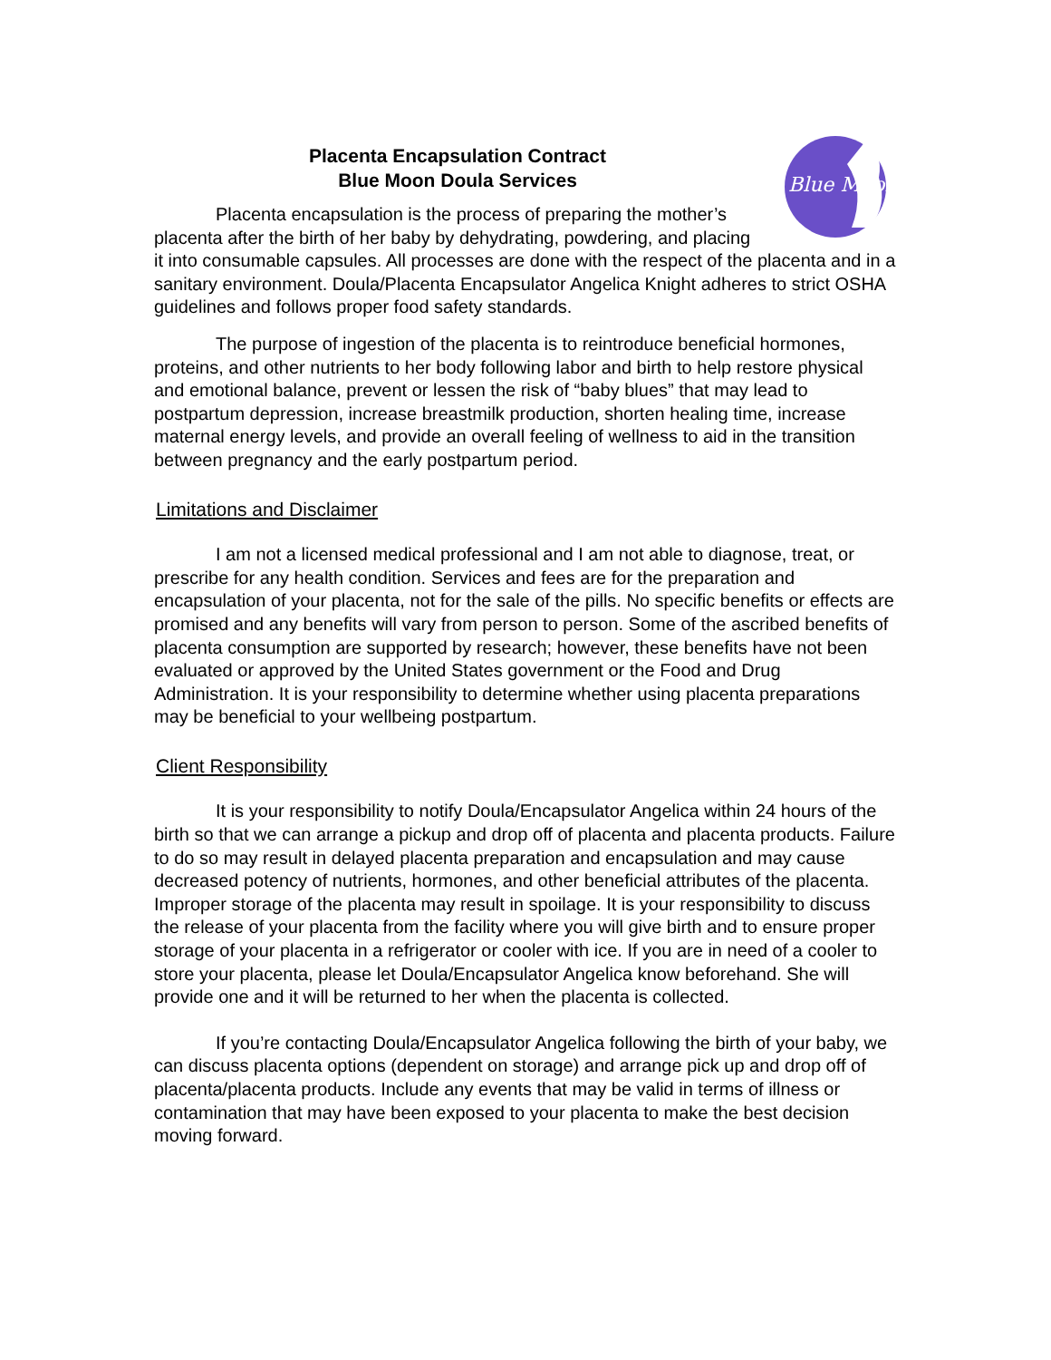Blue Moon
Placenta Encapsulation Contract
Blue Moon Doula Services
Placenta encapsulation is the process of preparing the mother’s placenta after the birth of her baby by dehydrating, powdering, and placing it into consumable capsules. All processes are done with the respect of the placenta and in a sanitary environment. Doula/Placenta Encapsulator Angelica Knight adheres to strict OSHA guidelines and follows proper food safety standards.
The purpose of ingestion of the placenta is to reintroduce beneficial hormones, proteins, and other nutrients to her body following labor and birth to help restore physical and emotional balance, prevent or lessen the risk of “baby blues” that may lead to postpartum depression, increase breastmilk production, shorten healing time, increase maternal energy levels, and provide an overall feeling of wellness to aid in the transition between pregnancy and the early postpartum period.
Limitations and Disclaimer
I am not a licensed medical professional and I am not able to diagnose, treat, or prescribe for any health condition. Services and fees are for the preparation and encapsulation of your placenta, not for the sale of the pills. No specific benefits or effects are promised and any benefits will vary from person to person. Some of the ascribed benefits of placenta consumption are supported by research; however, these benefits have not been evaluated or approved by the United States government or the Food and Drug Administration. It is your responsibility to determine whether using placenta preparations may be beneficial to your wellbeing postpartum.
Client Responsibility
It is your responsibility to notify Doula/Encapsulator Angelica within 24 hours of the birth so that we can arrange a pickup and drop off of placenta and placenta products. Failure to do so may result in delayed placenta preparation and encapsulation and may cause decreased potency of nutrients, hormones, and other beneficial attributes of the placenta. Improper storage of the placenta may result in spoilage. It is your responsibility to discuss the release of your placenta from the facility where you will give birth and to ensure proper storage of your placenta in a refrigerator or cooler with ice. If you are in need of a cooler to store your placenta, please let Doula/Encapsulator Angelica know beforehand. She will provide one and it will be returned to her when the placenta is collected.
If you’re contacting Doula/Encapsulator Angelica following the birth of your baby, we can discuss placenta options (dependent on storage) and arrange pick up and drop off of placenta/placenta products. Include any events that may be valid in terms of illness or contamination that may have been exposed to your placenta to make the best decision moving forward.